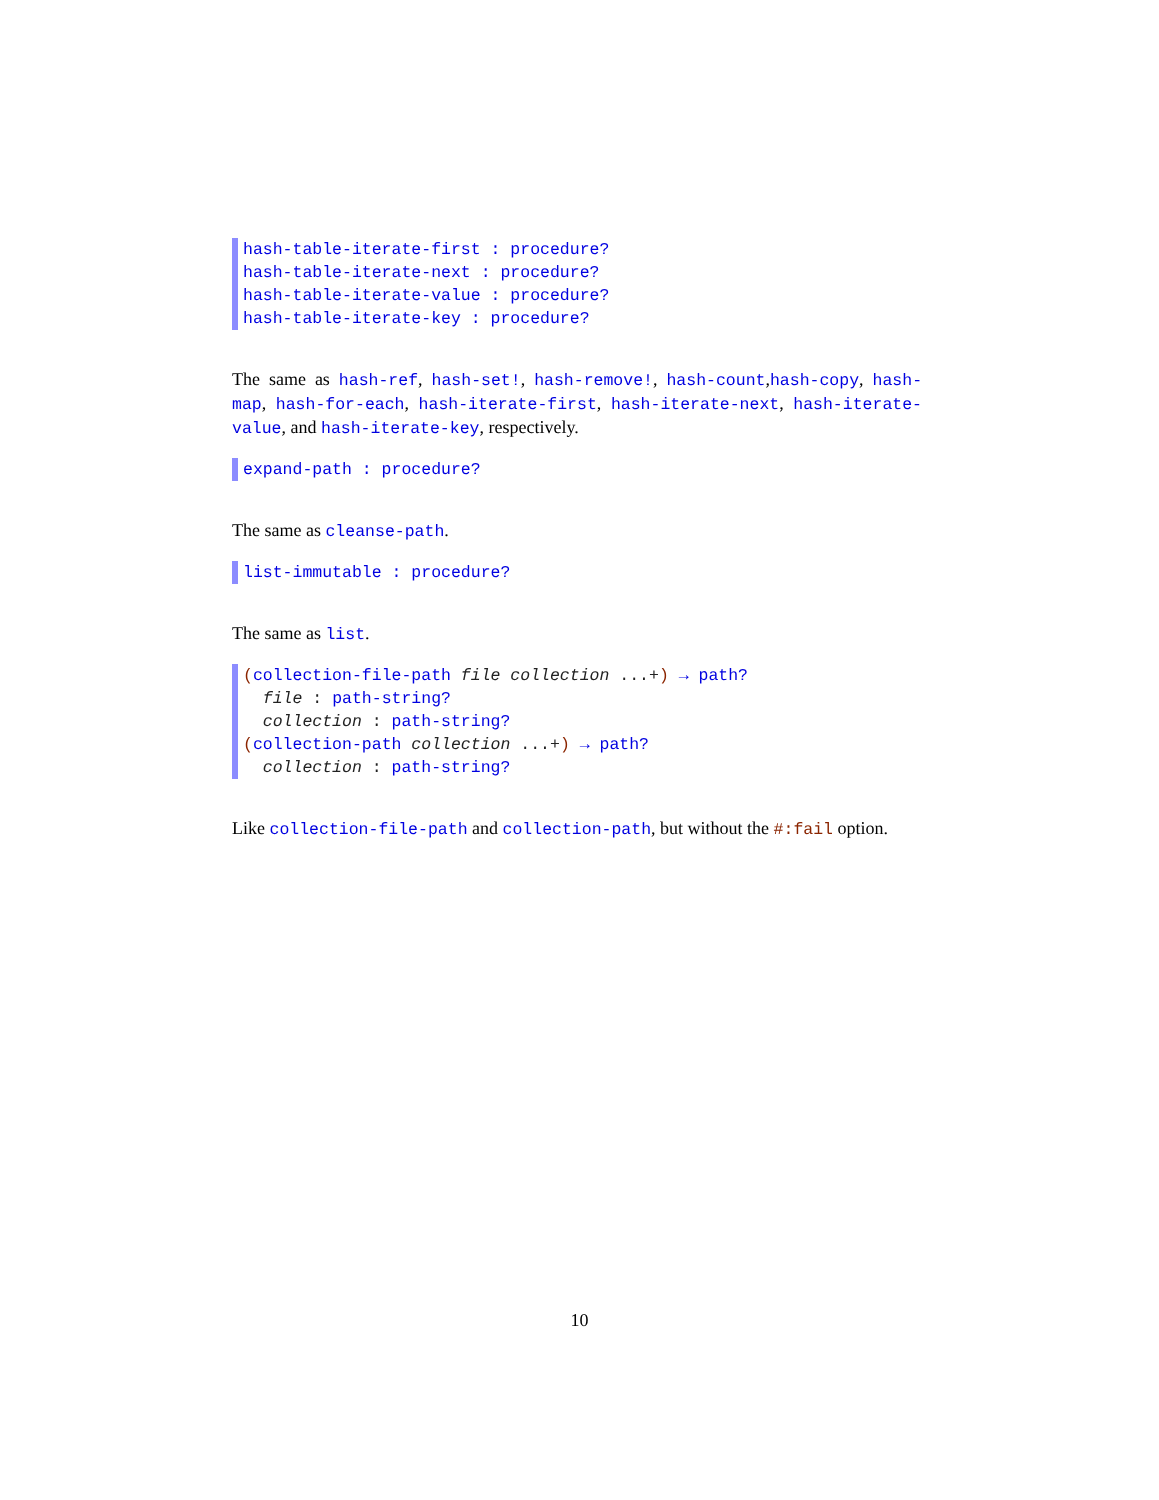hash-table-iterate-first : procedure?
hash-table-iterate-next : procedure?
hash-table-iterate-value : procedure?
hash-table-iterate-key : procedure?
The same as hash-ref, hash-set!, hash-remove!, hash-count,hash-copy, hash-map, hash-for-each, hash-iterate-first, hash-iterate-next, hash-iterate-value, and hash-iterate-key, respectively.
expand-path : procedure?
The same as cleanse-path.
list-immutable : procedure?
The same as list.
(collection-file-path file collection ...+) → path?
file : path-string?
collection : path-string?
(collection-path collection ...+) → path?
collection : path-string?
Like collection-file-path and collection-path, but without the #:fail option.
10